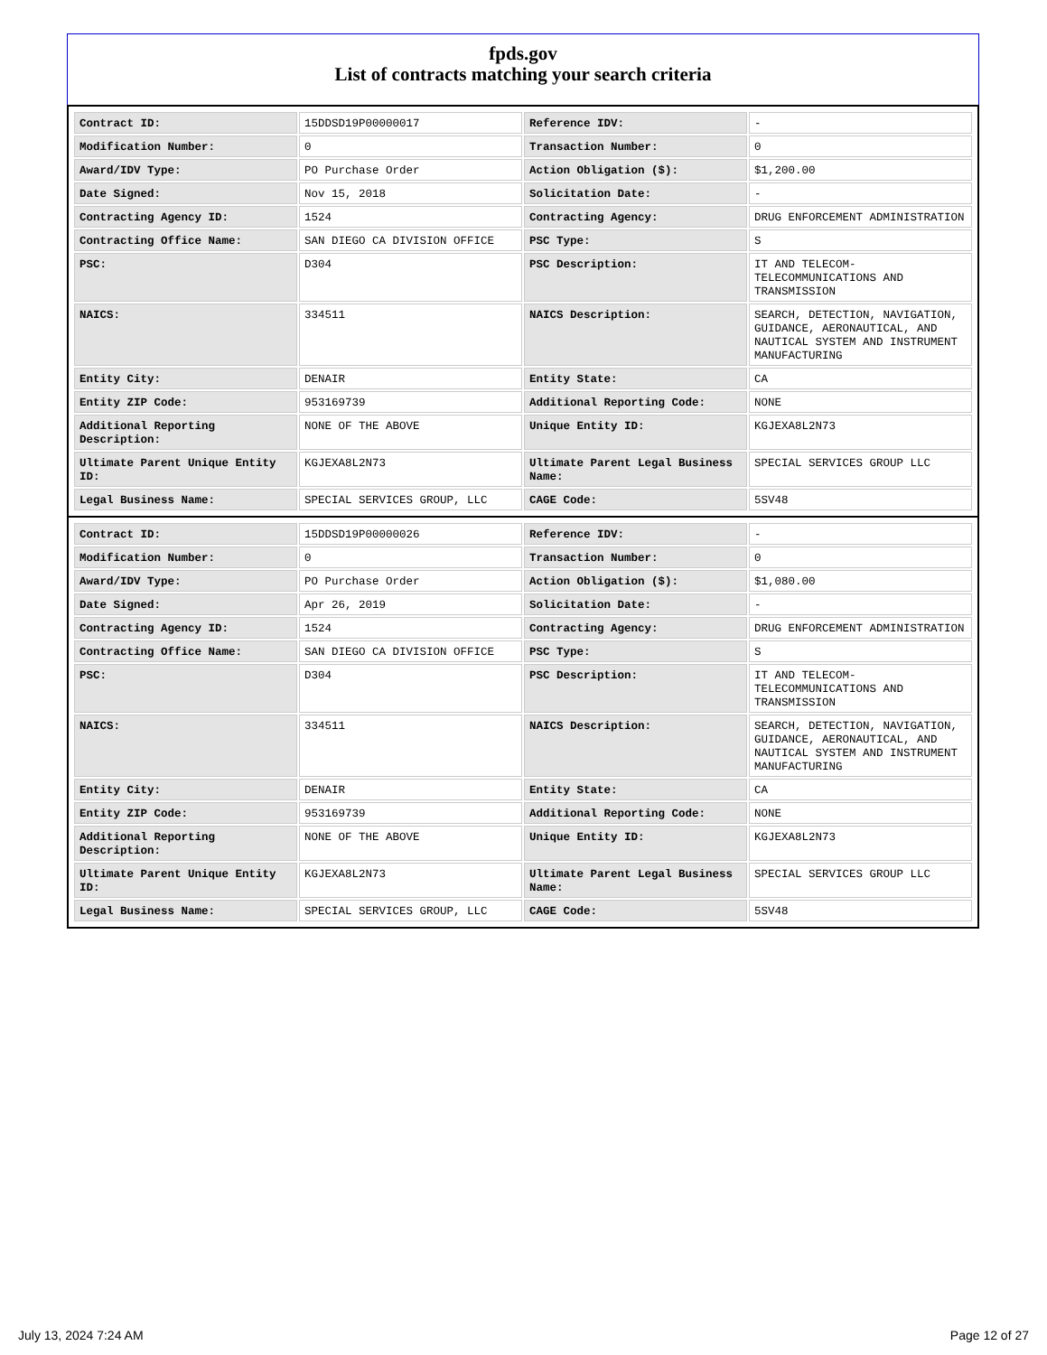fpds.gov
List of contracts matching your search criteria
| Contract ID: | 15DDSD19P00000017 | Reference IDV: | - |
| Modification Number: | 0 | Transaction Number: | 0 |
| Award/IDV Type: | PO Purchase Order | Action Obligation ($): | $1,200.00 |
| Date Signed: | Nov 15, 2018 | Solicitation Date: | - |
| Contracting Agency ID: | 1524 | Contracting Agency: | DRUG ENFORCEMENT ADMINISTRATION |
| Contracting Office Name: | SAN DIEGO CA DIVISION OFFICE | PSC Type: | S |
| PSC: | D304 | PSC Description: | IT AND TELECOM-TELECOMMUNICATIONS AND TRANSMISSION |
| NAICS: | 334511 | NAICS Description: | SEARCH, DETECTION, NAVIGATION, GUIDANCE, AERONAUTICAL, AND NAUTICAL SYSTEM AND INSTRUMENT MANUFACTURING |
| Entity City: | DENAIR | Entity State: | CA |
| Entity ZIP Code: | 953169739 | Additional Reporting Code: | NONE |
| Additional Reporting Description: | NONE OF THE ABOVE | Unique Entity ID: | KGJEXA8L2N73 |
| Ultimate Parent Unique Entity ID: | KGJEXA8L2N73 | Ultimate Parent Legal Business Name: | SPECIAL SERVICES GROUP LLC |
| Legal Business Name: | SPECIAL SERVICES GROUP, LLC | CAGE Code: | 5SV48 |
| Contract ID: | 15DDSD19P00000026 | Reference IDV: | - |
| Modification Number: | 0 | Transaction Number: | 0 |
| Award/IDV Type: | PO Purchase Order | Action Obligation ($): | $1,080.00 |
| Date Signed: | Apr 26, 2019 | Solicitation Date: | - |
| Contracting Agency ID: | 1524 | Contracting Agency: | DRUG ENFORCEMENT ADMINISTRATION |
| Contracting Office Name: | SAN DIEGO CA DIVISION OFFICE | PSC Type: | S |
| PSC: | D304 | PSC Description: | IT AND TELECOM-TELECOMMUNICATIONS AND TRANSMISSION |
| NAICS: | 334511 | NAICS Description: | SEARCH, DETECTION, NAVIGATION, GUIDANCE, AERONAUTICAL, AND NAUTICAL SYSTEM AND INSTRUMENT MANUFACTURING |
| Entity City: | DENAIR | Entity State: | CA |
| Entity ZIP Code: | 953169739 | Additional Reporting Code: | NONE |
| Additional Reporting Description: | NONE OF THE ABOVE | Unique Entity ID: | KGJEXA8L2N73 |
| Ultimate Parent Unique Entity ID: | KGJEXA8L2N73 | Ultimate Parent Legal Business Name: | SPECIAL SERVICES GROUP LLC |
| Legal Business Name: | SPECIAL SERVICES GROUP, LLC | CAGE Code: | 5SV48 |
July 13, 2024 7:24 AM Page 12 of 27